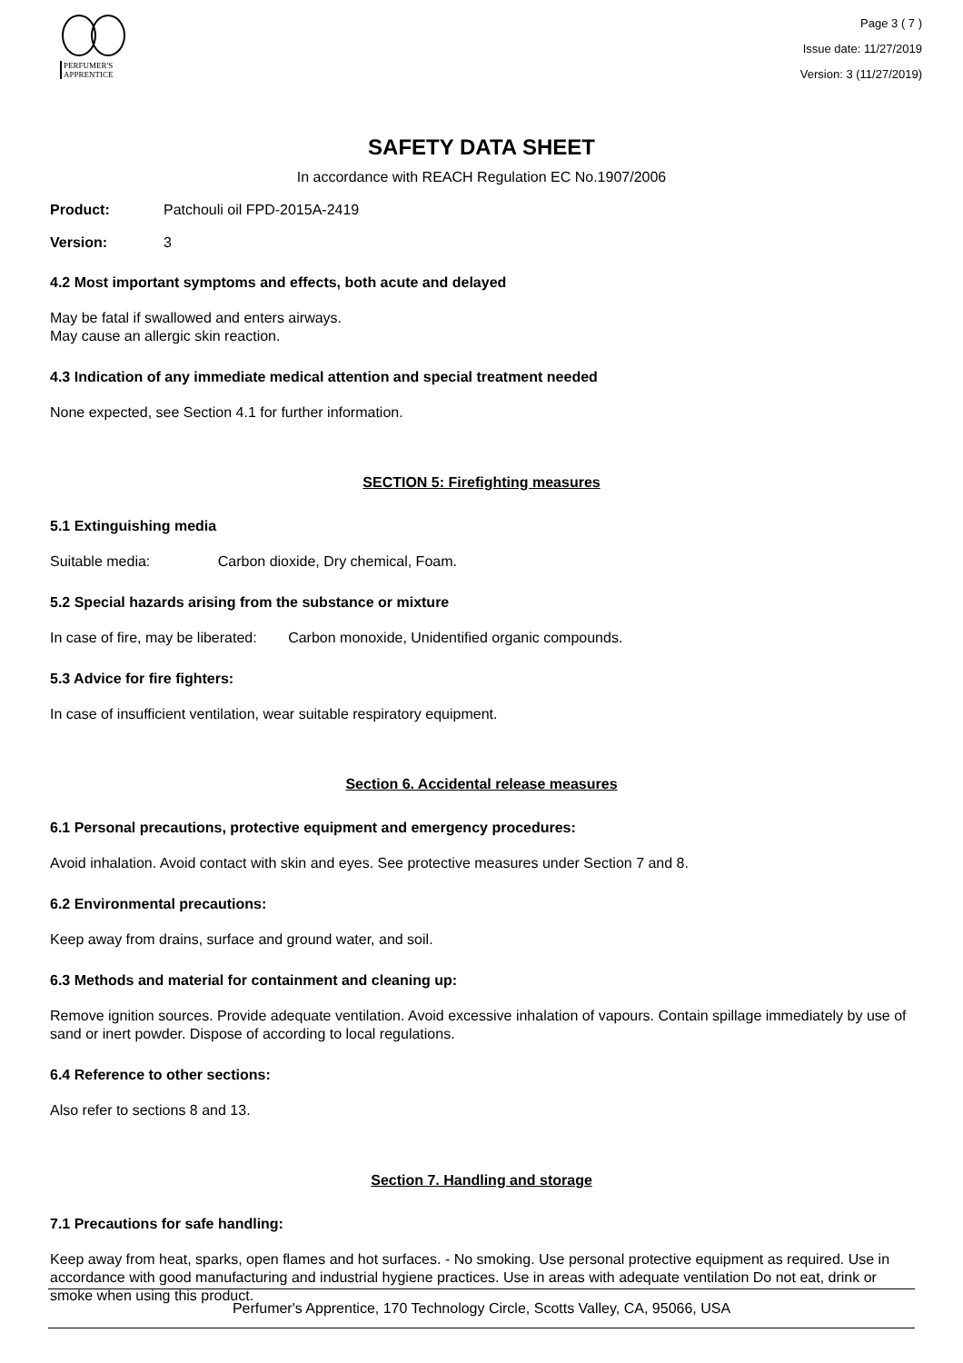PERFUMER'S
APPRENTICE
Page 3 ( 7 )
Issue date: 11/27/2019
Version: 3 (11/27/2019)
SAFETY DATA SHEET
In accordance with REACH Regulation EC No.1907/2006
Product: Patchouli oil FPD-2015A-2419
Version: 3
4.2 Most important symptoms and effects, both acute and delayed
May be fatal if swallowed and enters airways.
May cause an allergic skin reaction.
4.3 Indication of any immediate medical attention and special treatment needed
None expected, see Section 4.1 for further information.
SECTION 5: Firefighting measures
5.1 Extinguishing media
Suitable media: Carbon dioxide, Dry chemical, Foam.
5.2 Special hazards arising from the substance or mixture
In case of fire, may be liberated: Carbon monoxide, Unidentified organic compounds.
5.3 Advice for fire fighters:
In case of insufficient ventilation, wear suitable respiratory equipment.
Section 6. Accidental release measures
6.1 Personal precautions, protective equipment and emergency procedures:
Avoid inhalation. Avoid contact with skin and eyes. See protective measures under Section 7 and 8.
6.2 Environmental precautions:
Keep away from drains, surface and ground water, and soil.
6.3 Methods and material for containment and cleaning up:
Remove ignition sources. Provide adequate ventilation. Avoid excessive inhalation of vapours. Contain spillage immediately by use of sand or inert powder. Dispose of according to local regulations.
6.4 Reference to other sections:
Also refer to sections 8 and 13.
Section 7. Handling and storage
7.1 Precautions for safe handling:
Keep away from heat, sparks, open flames and hot surfaces. - No smoking. Use personal protective equipment as required. Use in accordance with good manufacturing and industrial hygiene practices. Use in areas with adequate ventilation Do not eat, drink or smoke when using this product.
Perfumer's Apprentice, 170 Technology Circle, Scotts Valley, CA, 95066, USA